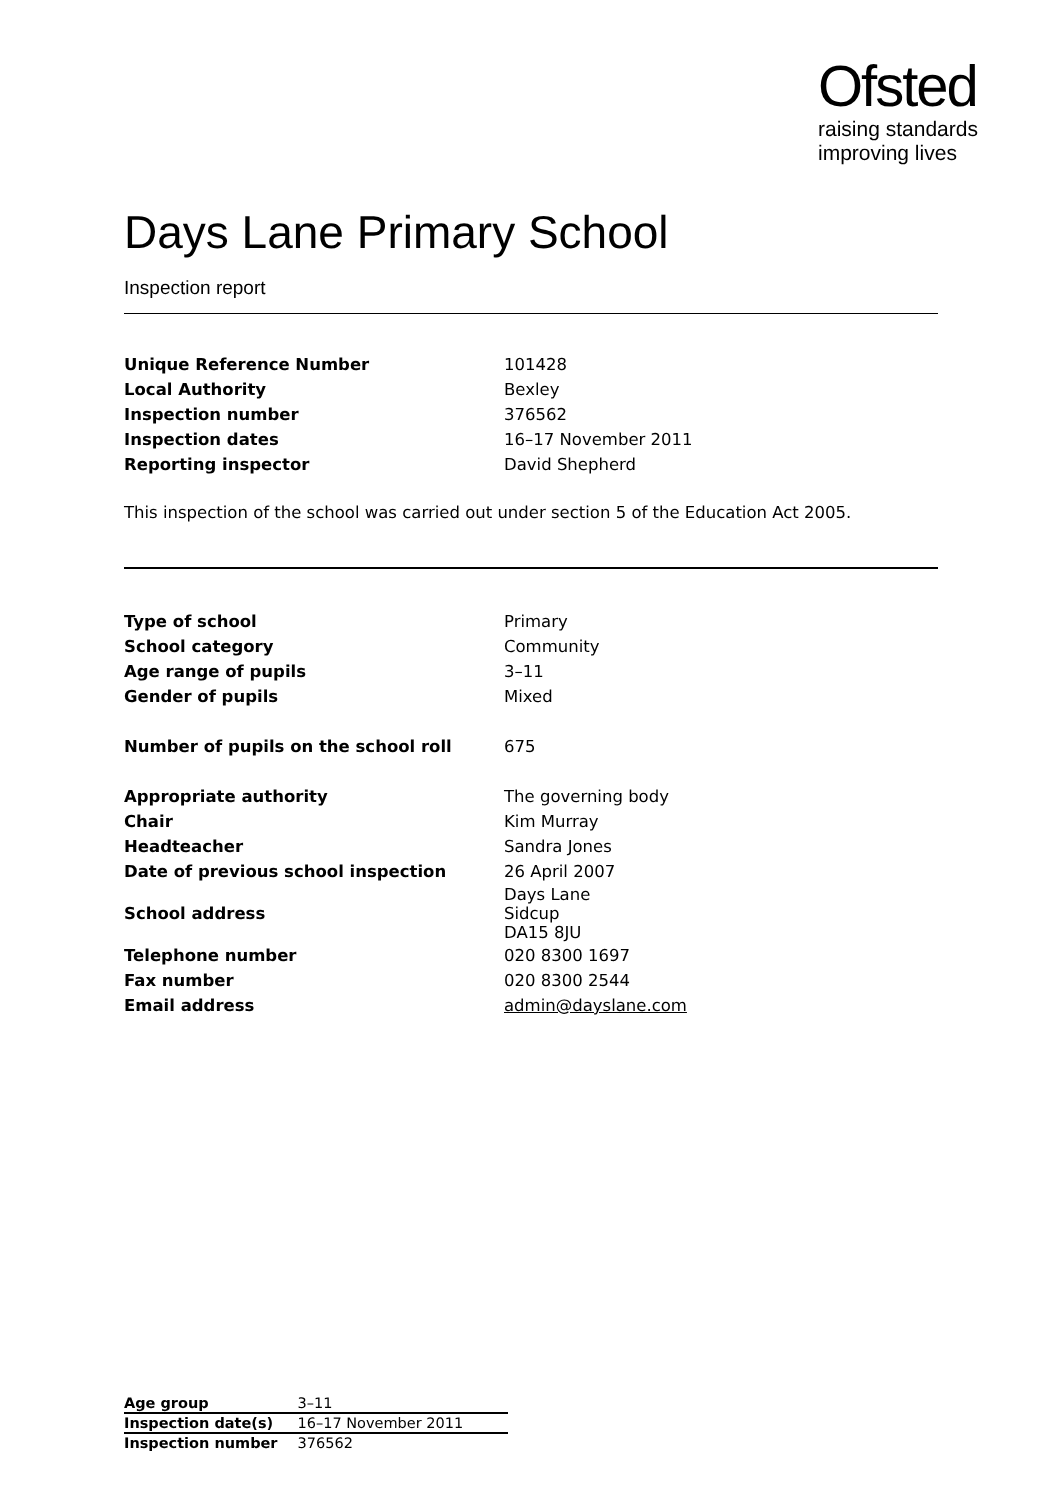Ofsted
raising standards
improving lives
Days Lane Primary School
Inspection report
| Unique Reference Number | 101428 |
| Local Authority | Bexley |
| Inspection number | 376562 |
| Inspection dates | 16–17 November 2011 |
| Reporting inspector | David Shepherd |
This inspection of the school was carried out under section 5 of the Education Act 2005.
| Type of school | Primary |
| School category | Community |
| Age range of pupils | 3–11 |
| Gender of pupils | Mixed |
| Number of pupils on the school roll | 675 |
| Appropriate authority | The governing body |
| Chair | Kim Murray |
| Headteacher | Sandra Jones |
| Date of previous school inspection | 26 April 2007 |
| School address | Days Lane Sidcup DA15 8JU |
| Telephone number | 020 8300 1697 |
| Fax number | 020 8300 2544 |
| Email address | admin@dayslane.com |
| Age group | 3–11 |
| Inspection date(s) | 16–17 November 2011 |
| Inspection number | 376562 |